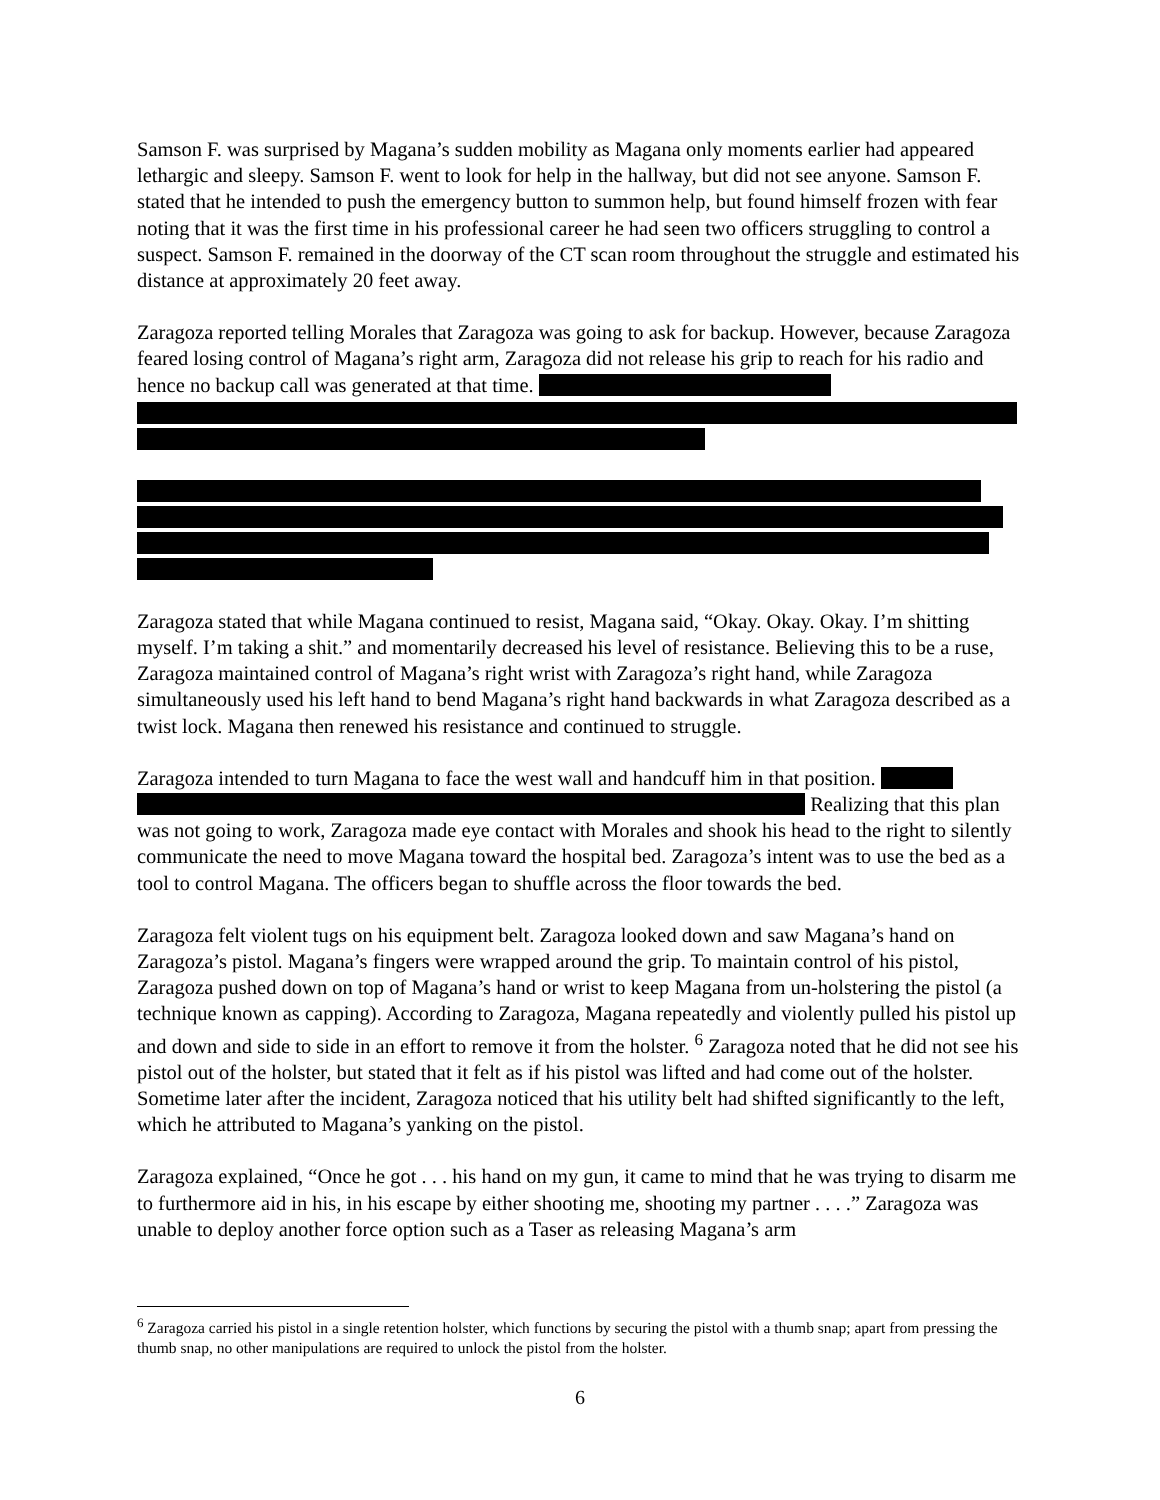Samson F. was surprised by Magana’s sudden mobility as Magana only moments earlier had appeared lethargic and sleepy. Samson F. went to look for help in the hallway, but did not see anyone. Samson F. stated that he intended to push the emergency button to summon help, but found himself frozen with fear noting that it was the first time in his professional career he had seen two officers struggling to control a suspect. Samson F. remained in the doorway of the CT scan room throughout the struggle and estimated his distance at approximately 20 feet away.
Zaragoza reported telling Morales that Zaragoza was going to ask for backup. However, because Zaragoza feared losing control of Magana’s right arm, Zaragoza did not release his grip to reach for his radio and hence no backup call was generated at that time.
Zaragoza stated that while Magana continued to resist, Magana said, “Okay. Okay. Okay. I’m shitting myself. I’m taking a shit.” and momentarily decreased his level of resistance. Believing this to be a ruse, Zaragoza maintained control of Magana’s right wrist with Zaragoza’s right hand, while Zaragoza simultaneously used his left hand to bend Magana’s right hand backwards in what Zaragoza described as a twist lock. Magana then renewed his resistance and continued to struggle.
Zaragoza intended to turn Magana to face the west wall and handcuff him in that position.
Realizing that this plan was not going to work, Zaragoza made eye contact with Morales and shook his head to the right to silently communicate the need to move Magana toward the hospital bed. Zaragoza’s intent was to use the bed as a tool to control Magana. The officers began to shuffle across the floor towards the bed.
Zaragoza felt violent tugs on his equipment belt. Zaragoza looked down and saw Magana’s hand on Zaragoza’s pistol. Magana’s fingers were wrapped around the grip. To maintain control of his pistol, Zaragoza pushed down on top of Magana’s hand or wrist to keep Magana from un-holstering the pistol (a technique known as capping). According to Zaragoza, Magana repeatedly and violently pulled his pistol up and down and side to side in an effort to remove it from the holster. <sup>6</sup> Zaragoza noted that he did not see his pistol out of the holster, but stated that it felt as if his pistol was lifted and had come out of the holster. Sometime later after the incident, Zaragoza noticed that his utility belt had shifted significantly to the left, which he attributed to Magana’s yanking on the pistol.
Zaragoza explained, “Once he got . . . his hand on my gun, it came to mind that he was trying to disarm me to furthermore aid in his, in his escape by either shooting me, shooting my partner . . . .” Zaragoza was unable to deploy another force option such as a Taser as releasing Magana’s arm
<sup>6</sup> Zaragoza carried his pistol in a single retention holster, which functions by securing the pistol with a thumb snap; apart from pressing the thumb snap, no other manipulations are required to unlock the pistol from the holster.
6